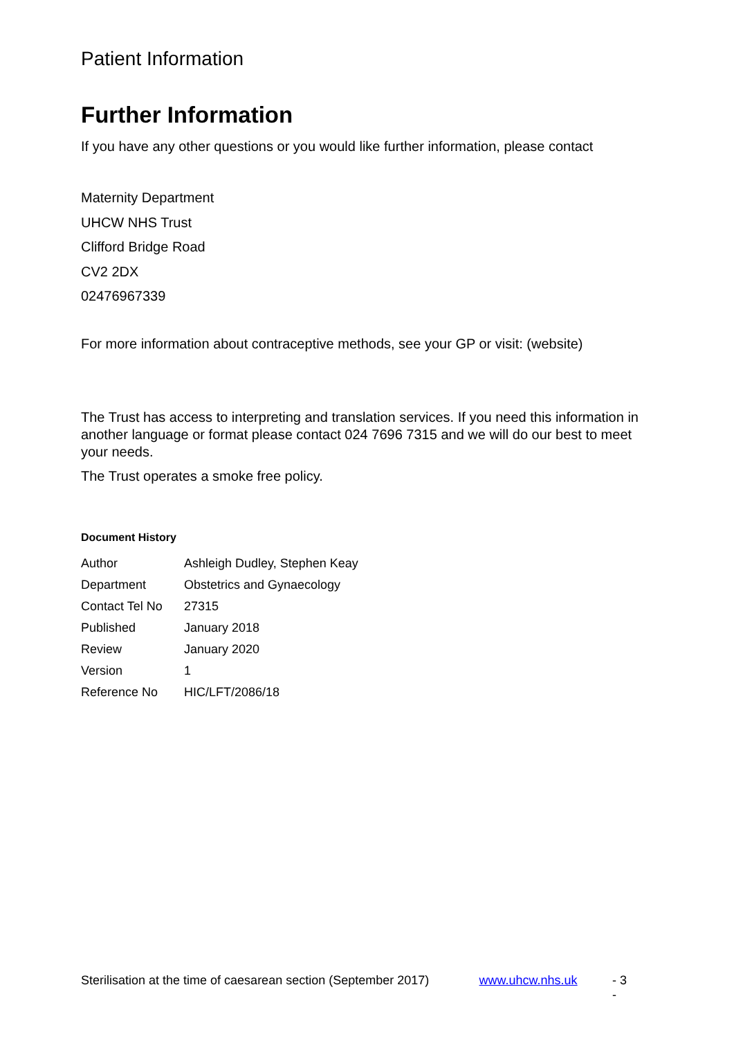Patient Information
Further Information
If you have any other questions or you would like further information, please contact
Maternity Department
UHCW NHS Trust
Clifford Bridge Road
CV2 2DX
02476967339
For more information about contraceptive methods, see your GP or visit: (website)
The Trust has access to interpreting and translation services. If you need this information in another language or format please contact 024 7696 7315 and we will do our best to meet your needs.
The Trust operates a smoke free policy.
Document History
| Author | Ashleigh Dudley, Stephen Keay |
| Department | Obstetrics and Gynaecology |
| Contact Tel No | 27315 |
| Published | January 2018 |
| Review | January 2020 |
| Version | 1 |
| Reference No | HIC/LFT/2086/18 |
Sterilisation at the time of caesarean section (September 2017) www.uhcw.nhs.uk - 3 -